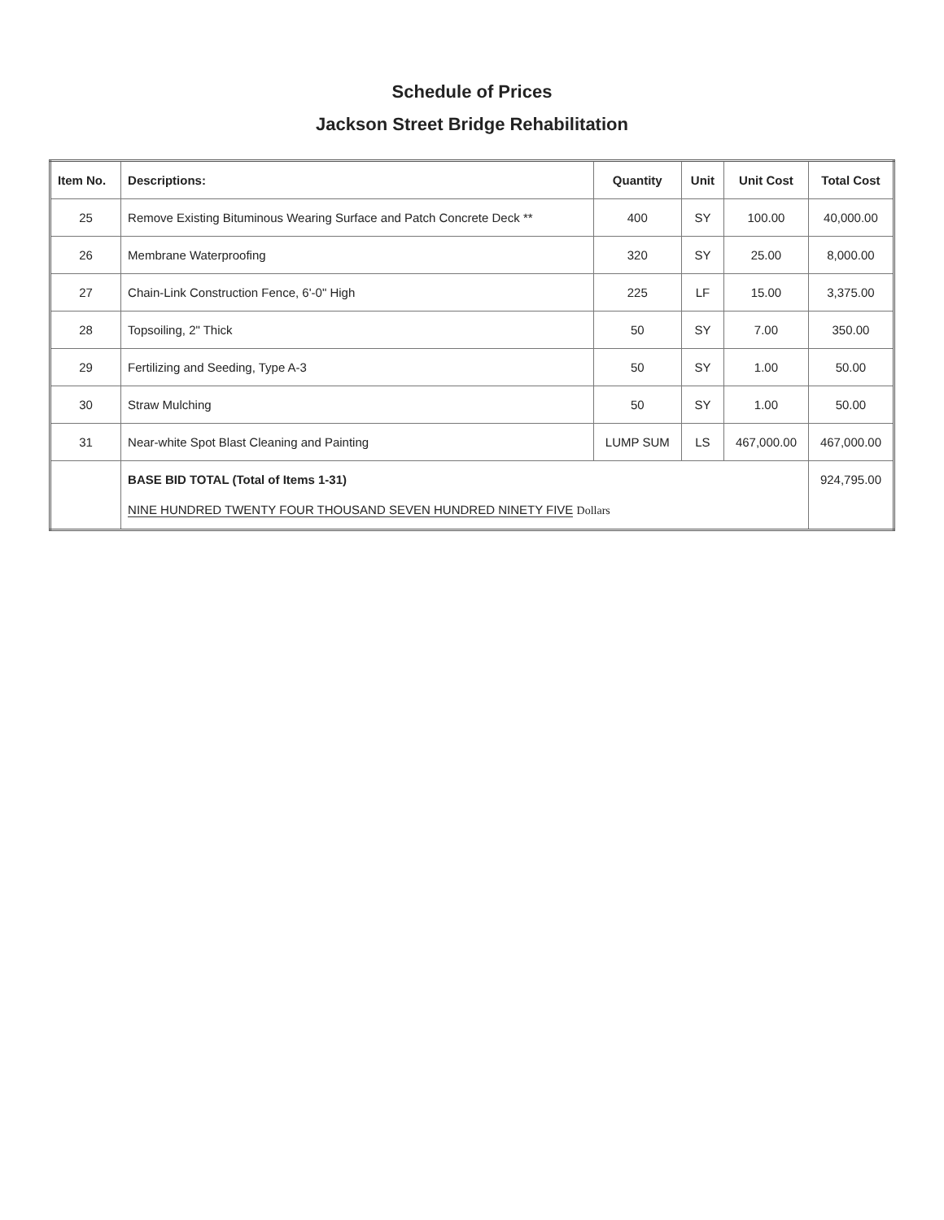Schedule of Prices
Jackson Street Bridge Rehabilitation
| Item No. | Descriptions: | Quantity | Unit | Unit Cost | Total Cost |
| --- | --- | --- | --- | --- | --- |
| 25 | Remove Existing Bituminous Wearing Surface and Patch Concrete Deck ** | 400 | SY | 100.00 | 40,000.00 |
| 26 | Membrane Waterproofing | 320 | SY | 25.00 | 8,000.00 |
| 27 | Chain-Link Construction Fence, 6'-0" High | 225 | LF | 15.00 | 3,375.00 |
| 28 | Topsoiling, 2" Thick | 50 | SY | 7.00 | 350.00 |
| 29 | Fertilizing and Seeding, Type A-3 | 50 | SY | 1.00 | 50.00 |
| 30 | Straw Mulching | 50 | SY | 1.00 | 50.00 |
| 31 | Near-white Spot Blast Cleaning and Painting | LUMP SUM | LS | 467,000.00 | 467,000.00 |
| | BASE BID TOTAL (Total of Items 1-31) NINE HUNDRED TWENTY FOUR THOUSAND SEVEN HUNDRED NINETY FIVE Dollars | | | | 924,795.00 |